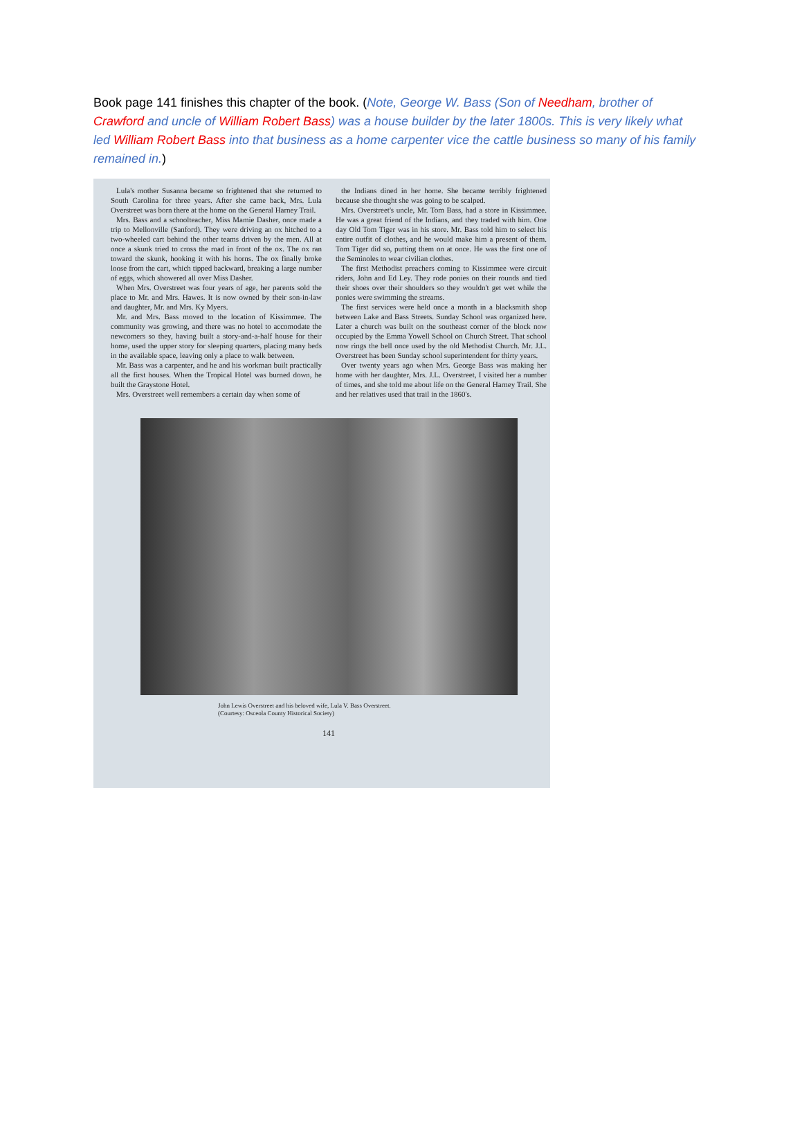Book page 141 finishes this chapter of the book. (Note, George W. Bass (Son of Needham, brother of Crawford and uncle of William Robert Bass) was a house builder by the later 1800s. This is very likely what led William Robert Bass into that business as a home carpenter vice the cattle business so many of his family remained in.)
Lula's mother Susanna became so frightened that she returned to South Carolina for three years. After she came back, Mrs. Lula Overstreet was born there at the home on the General Harney Trail.
Mrs. Bass and a schoolteacher, Miss Mamie Dasher, once made a trip to Mellonville (Sanford). They were driving an ox hitched to a two-wheeled cart behind the other teams driven by the men. All at once a skunk tried to cross the road in front of the ox. The ox ran toward the skunk, hooking it with his horns. The ox finally broke loose from the cart, which tipped backward, breaking a large number of eggs, which showered all over Miss Dasher.
When Mrs. Overstreet was four years of age, her parents sold the place to Mr. and Mrs. Hawes. It is now owned by their son-in-law and daughter, Mr. and Mrs. Ky Myers.
Mr. and Mrs. Bass moved to the location of Kissimmee. The community was growing, and there was no hotel to accomodate the newcomers so they, having built a story-and-a-half house for their home, used the upper story for sleeping quarters, placing many beds in the available space, leaving only a place to walk between.
Mr. Bass was a carpenter, and he and his workman built practically all the first houses. When the Tropical Hotel was burned down, he built the Graystone Hotel.
Mrs. Overstreet well remembers a certain day when some of
the Indians dined in her home. She became terribly frightened because she thought she was going to be scalped.
Mrs. Overstreet's uncle, Mr. Tom Bass, had a store in Kissimmee. He was a great friend of the Indians, and they traded with him. One day Old Tom Tiger was in his store. Mr. Bass told him to select his entire outfit of clothes, and he would make him a present of them. Tom Tiger did so, putting them on at once. He was the first one of the Seminoles to wear civilian clothes.
The first Methodist preachers coming to Kissimmee were circuit riders, John and Ed Ley. They rode ponies on their rounds and tied their shoes over their shoulders so they wouldn't get wet while the ponies were swimming the streams.
The first services were held once a month in a blacksmith shop between Lake and Bass Streets. Sunday School was organized here. Later a church was built on the southeast corner of the block now occupied by the Emma Yowell School on Church Street. That school now rings the bell once used by the old Methodist Church. Mr. J.L. Overstreet has been Sunday school superintendent for thirty years.
Over twenty years ago when Mrs. George Bass was making her home with her daughter, Mrs. J.L. Overstreet, I visited her a number of times, and she told me about life on the General Harney Trail. She and her relatives used that trail in the 1860's.
John Lewis Overstreet and his beloved wife, Lula V. Bass Overstreet.
(Courtesy: Osceola County Historical Society)
141